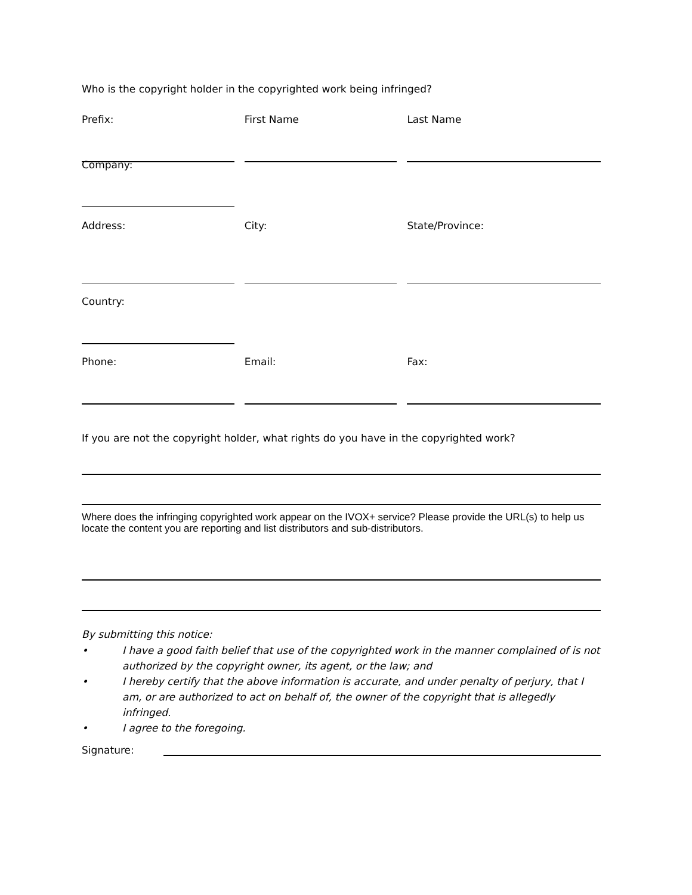Who is the copyright holder in the copyrighted work being infringed?
Prefix: First Name Last Name
Company:
Address: City: State/Province:
Country:
Phone: Email: Fax:
If you are not the copyright holder, what rights do you have in the copyrighted work?
Where does the infringing copyrighted work appear on the IVOX+ service? Please provide the URL(s) to help us locate the content you are reporting and list distributors and sub-distributors.
By submitting this notice:
• I have a good faith belief that use of the copyrighted work in the manner complained of is not authorized by the copyright owner, its agent, or the law; and
• I hereby certify that the above information is accurate, and under penalty of perjury, that I am, or are authorized to act on behalf of, the owner of the copyright that is allegedly infringed.
• I agree to the foregoing.
Signature: